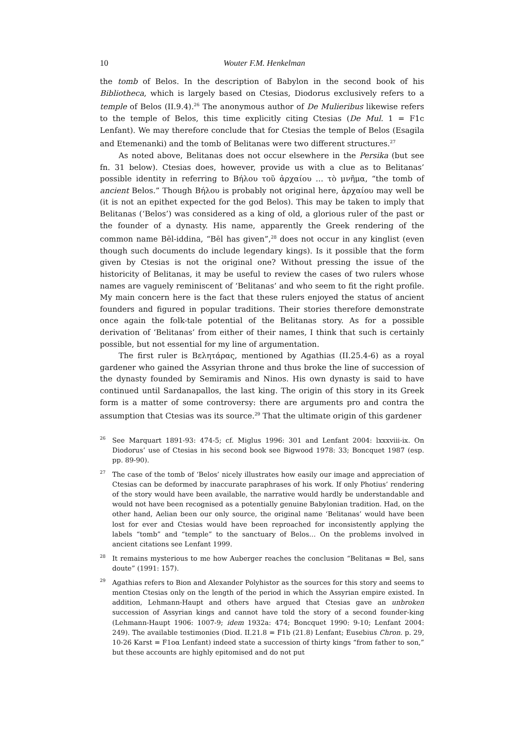10 Wouter F.M. Henkelman
the tomb of Belos. In the description of Babylon in the second book of his Bibliotheca, which is largely based on Ctesias, Diodorus exclusively refers to a temple of Belos (II.9.4).<sup>26</sup> The anonymous author of De Mulieribus likewise refers to the temple of Belos, this time explicitly citing Ctesias (De Mul. 1 = F1c Lenfant). We may therefore conclude that for Ctesias the temple of Belos (Esagila and Etemenanki) and the tomb of Belitanas were two different structures.<sup>27</sup>
As noted above, Belitanas does not occur elsewhere in the Persika (but see fn. 31 below). Ctesias does, however, provide us with a clue as to Belitanas’ possible identity in referring to Βήλου τοῦ ἀρχαίου … τὸ μνῆμα, “the tomb of ancient Belos.” Though Βήλου is probably not original here, ἀρχαίου may well be (it is not an epithet expected for the god Belos). This may be taken to imply that Belitanas (‘Belos’) was considered as a king of old, a glorious ruler of the past or the founder of a dynasty. His name, apparently the Greek rendering of the common name Bēl-iddina, “Bēl has given”,<sup>28</sup> does not occur in any kinglist (even though such documents do include legendary kings). Is it possible that the form given by Ctesias is not the original one? Without pressing the issue of the historicity of Belitanas, it may be useful to review the cases of two rulers whose names are vaguely reminiscent of ‘Belitanas’ and who seem to fit the right profile. My main concern here is the fact that these rulers enjoyed the status of ancient founders and figured in popular traditions. Their stories therefore demonstrate once again the folk-tale potential of the Belitanas story. As for a possible derivation of ‘Belitanas’ from either of their names, I think that such is certainly possible, but not essential for my line of argumentation.
The first ruler is Βελητάρας, mentioned by Agathias (II.25.4-6) as a royal gardener who gained the Assyrian throne and thus broke the line of succession of the dynasty founded by Semiramis and Ninos. His own dynasty is said to have continued until Sardanapallos, the last king. The origin of this story in its Greek form is a matter of some controversy: there are arguments pro and contra the assumption that Ctesias was its source.<sup>29</sup> That the ultimate origin of this gardener
<sup>26</sup> See Marquart 1891-93: 474-5; cf. Miglus 1996: 301 and Lenfant 2004: lxxxviii-ix. On Diodorus’ use of Ctesias in his second book see Bigwood 1978: 33; Boncquet 1987 (esp. pp. 89-90).
<sup>27</sup> The case of the tomb of ‘Belos’ nicely illustrates how easily our image and appreciation of Ctesias can be deformed by inaccurate paraphrases of his work. If only Photius’ rendering of the story would have been available, the narrative would hardly be understandable and would not have been recognised as a potentially genuine Babylonian tradition. Had, on the other hand, Aelian been our only source, the original name ‘Belitanas’ would have been lost for ever and Ctesias would have been reproached for inconsistently applying the labels “tomb” and “temple” to the sanctuary of Belos… On the problems involved in ancient citations see Lenfant 1999.
<sup>28</sup> It remains mysterious to me how Auberger reaches the conclusion “Belitanas = Bel, sans doute” (1991: 157).
<sup>29</sup> Agathias refers to Bion and Alexander Polyhistor as the sources for this story and seems to mention Ctesias only on the length of the period in which the Assyrian empire existed. In addition, Lehmann-Haupt and others have argued that Ctesias gave an unbroken succession of Assyrian kings and cannot have told the story of a second founder-king (Lehmann-Haupt 1906: 1007-9; idem 1932a: 474; Boncquet 1990: 9-10; Lenfant 2004: 249). The available testimonies (Diod. II.21.8 = F1b (21.8) Lenfant; Eusebius Chron. p. 29, 10-26 Karst = F1oα Lenfant) indeed state a succession of thirty kings “from father to son,” but these accounts are highly epitomised and do not put